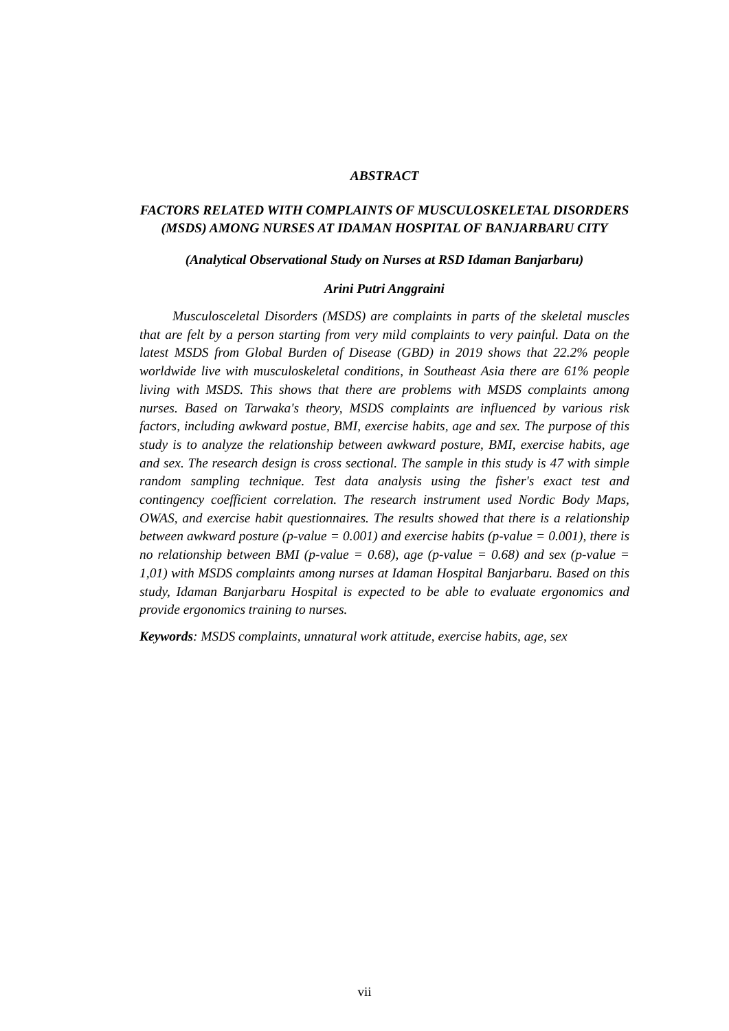ABSTRACT
FACTORS RELATED WITH COMPLAINTS OF MUSCULOSKELETAL DISORDERS (MSDS) AMONG NURSES AT IDAMAN HOSPITAL OF BANJARBARU CITY
(Analytical Observational Study on Nurses at RSD Idaman Banjarbaru)
Arini Putri Anggraini
Musculosceletal Disorders (MSDS) are complaints in parts of the skeletal muscles that are felt by a person starting from very mild complaints to very painful. Data on the latest MSDS from Global Burden of Disease (GBD) in 2019 shows that 22.2% people worldwide live with musculoskeletal conditions, in Southeast Asia there are 61% people living with MSDS. This shows that there are problems with MSDS complaints among nurses. Based on Tarwaka's theory, MSDS complaints are influenced by various risk factors, including awkward postue, BMI, exercise habits, age and sex. The purpose of this study is to analyze the relationship between awkward posture, BMI, exercise habits, age and sex. The research design is cross sectional. The sample in this study is 47 with simple random sampling technique. Test data analysis using the fisher's exact test and contingency coefficient correlation. The research instrument used Nordic Body Maps, OWAS, and exercise habit questionnaires. The results showed that there is a relationship between awkward posture (p-value = 0.001) and exercise habits (p-value = 0.001), there is no relationship between BMI (p-value = 0.68), age (p-value = 0.68) and sex (p-value = 1,01) with MSDS complaints among nurses at Idaman Hospital Banjarbaru. Based on this study, Idaman Banjarbaru Hospital is expected to be able to evaluate ergonomics and provide ergonomics training to nurses.
Keywords: MSDS complaints, unnatural work attitude, exercise habits, age, sex
vii